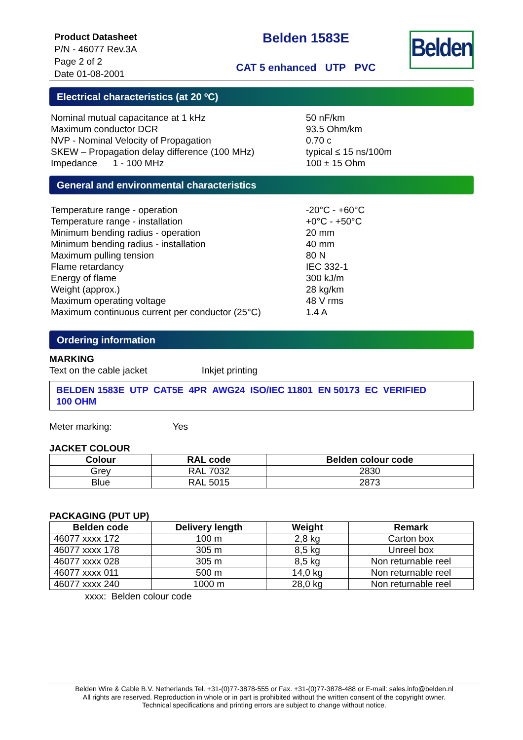Product Datasheet
P/N - 46077 Rev.3A
Page 2 of 2
Date 01-08-2001
Belden 1583E
CAT 5 enhanced UTP PVC
Belden
Electrical characteristics (at 20 ºC)
Nominal mutual capacitance at 1 kHz
50 nF/km
Maximum conductor DCR
93.5 Ohm/km
NVP - Nominal Velocity of Propagation
0.70 c
SKEW – Propagation delay difference (100 MHz)
typical ≤ 15 ns/100m
Impedance 1 - 100 MHz
100 ± 15 Ohm
General and environmental characteristics
Temperature range - operation
-20°C - +60°C
Temperature range - installation
+0°C - +50°C
Minimum bending radius - operation
20 mm
Minimum bending radius - installation
40 mm
Maximum pulling tension
80 N
Flame retardancy
IEC 332-1
Energy of flame
300 kJ/m
Weight (approx.)
28 kg/km
Maximum operating voltage
48 V rms
Maximum continuous current per conductor (25°C)
1.4 A
Ordering information
MARKING
Text on the cable jacket Inkjet printing
BELDEN 1583E UTP CAT5E 4PR AWG24 ISO/IEC 11801 EN 50173 EC VERIFIED
100 OHM
Meter marking: Yes
JACKET COLOUR
| Colour | RAL code | Belden colour code |
| --- | --- | --- |
| Grey | RAL 7032 | 2830 |
| Blue | RAL 5015 | 2873 |
PACKAGING (PUT UP)
| Belden code | Delivery length | Weight | Remark |
| --- | --- | --- | --- |
| 46077 xxxx 172 | 100 m | 2,8 kg | Carton box |
| 46077 xxxx 178 | 305 m | 8,5 kg | Unreel box |
| 46077 xxxx 028 | 305 m | 8,5 kg | Non returnable reel |
| 46077 xxxx 011 | 500 m | 14,0 kg | Non returnable reel |
| 46077 xxxx 240 | 1000 m | 28,0 kg | Non returnable reel |
xxxx: Belden colour code
Belden Wire & Cable B.V. Netherlands Tel. +31-(0)77-3878-555 or Fax. +31-(0)77-3878-488 or E-mail: sales.info@belden.nl
All rights are reserved. Reproduction in whole or in part is prohibited without the written consent of the copyright owner.
Technical specifications and printing errors are subject to change without notice.